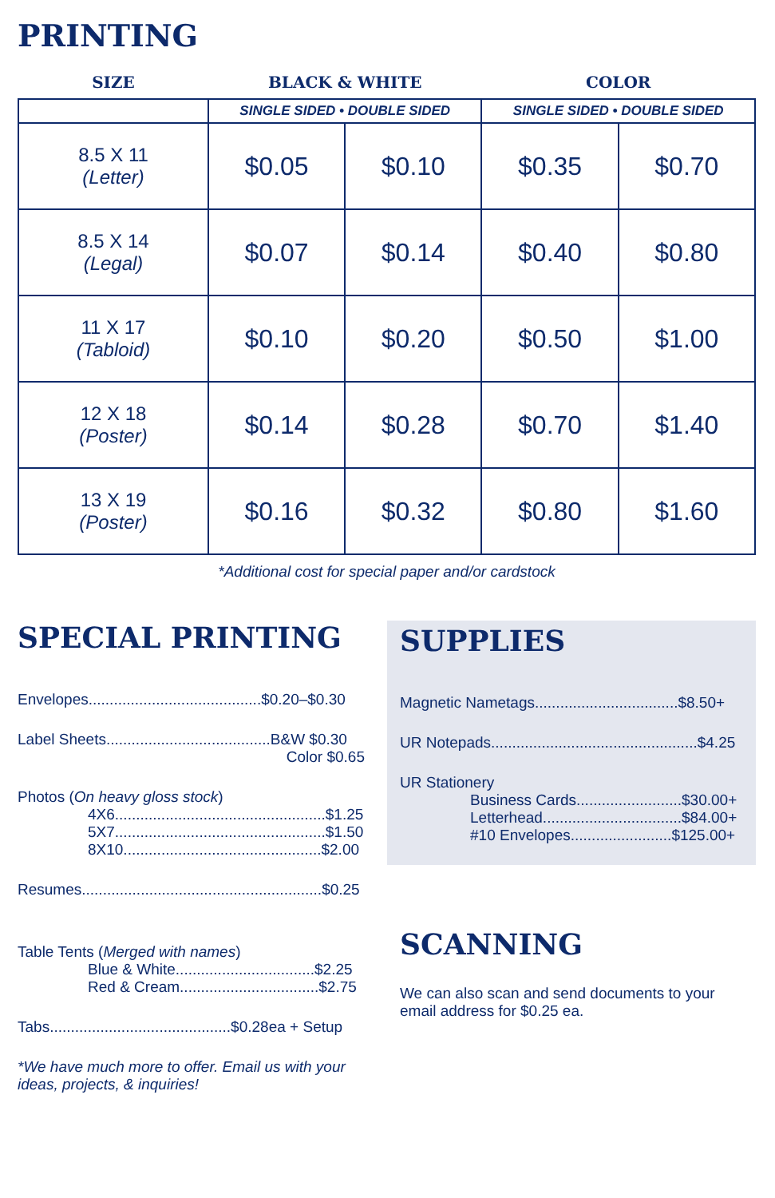PRINTING
| SIZE | BLACK & WHITE | | COLOR | |
| --- | --- | --- | --- | --- |
| | SINGLE SIDED • DOUBLE SIDED | | SINGLE SIDED • DOUBLE SIDED | |
| 8.5 X 11 (Letter) | $0.05 | $0.10 | $0.35 | $0.70 |
| 8.5 X 14 (Legal) | $0.07 | $0.14 | $0.40 | $0.80 |
| 11 X 17 (Tabloid) | $0.10 | $0.20 | $0.50 | $1.00 |
| 12 X 18 (Poster) | $0.14 | $0.28 | $0.70 | $1.40 |
| 13 X 19 (Poster) | $0.16 | $0.32 | $0.80 | $1.60 |
*Additional cost for special paper and/or cardstock
SPECIAL PRINTING
Envelopes.........................................$0.20–$0.30
Label Sheets.......................................B&W $0.30
Color $0.65
Photos (On heavy gloss stock)
4X6..................................................$1.25
5X7..................................................$1.50
8X10...............................................$2.00
Resumes.........................................................$0.25
Table Tents (Merged with names)
Blue & White.................................$2.25
Red & Cream.................................$2.75
Tabs...........................................$0.28ea + Setup
*We have much more to offer. Email us with your ideas, projects, & inquiries!
SUPPLIES
Magnetic Nametags..................................$8.50+
UR Notepads.................................................$4.25
UR Stationery
Business Cards.........................$30.00+
Letterhead.................................$84.00+
#10 Envelopes........................$125.00+
SCANNING
We can also scan and send documents to your email address for $0.25 ea.